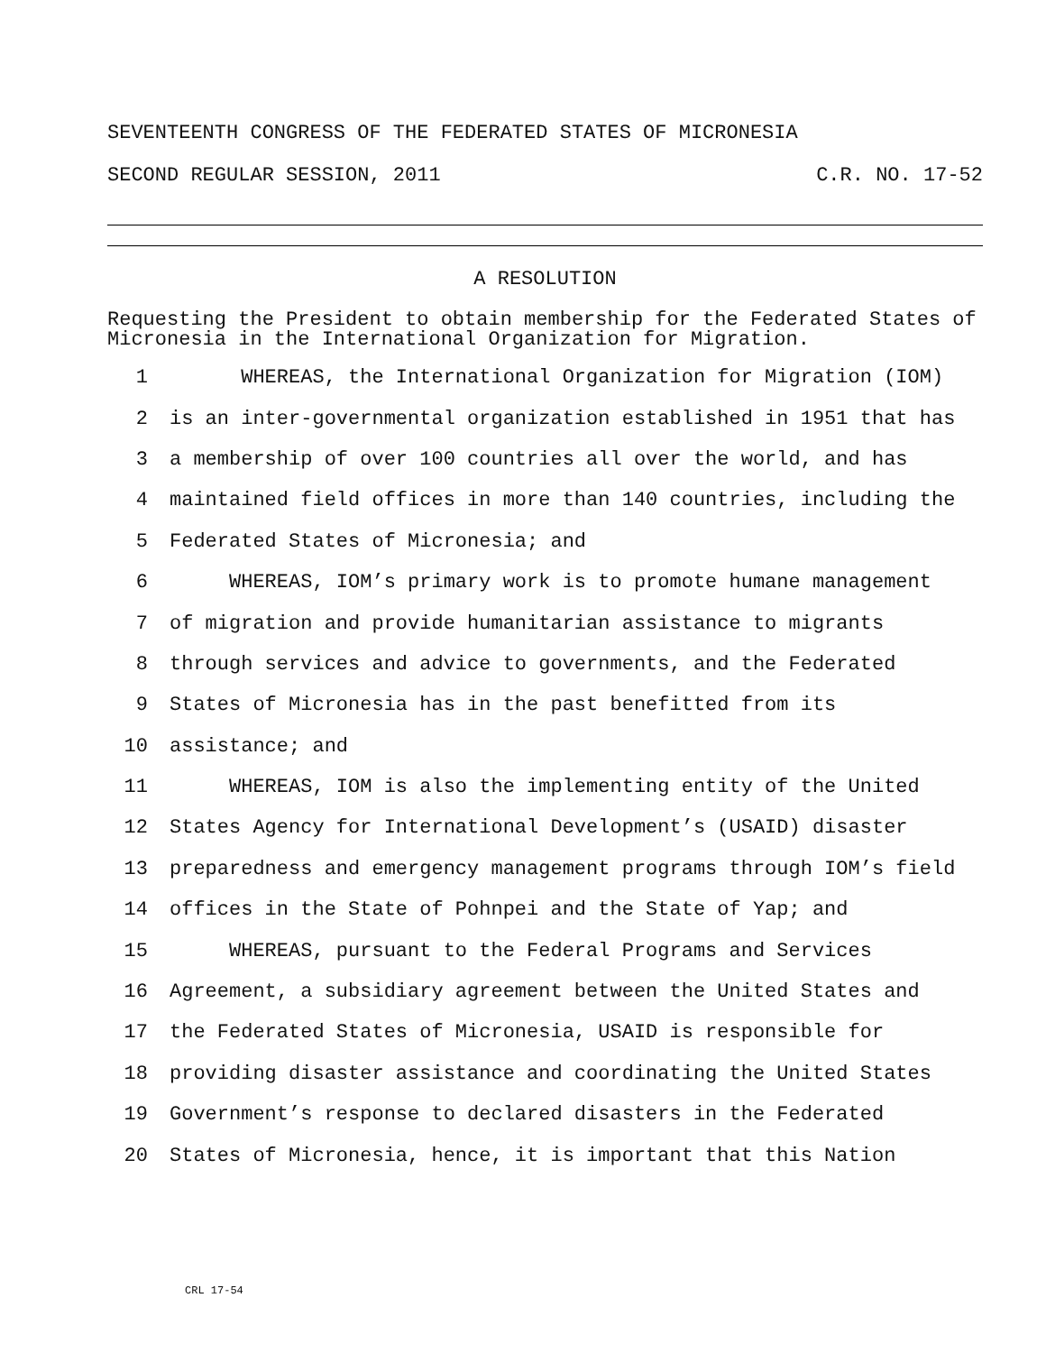SEVENTEENTH CONGRESS OF THE FEDERATED STATES OF MICRONESIA
SECOND REGULAR SESSION, 2011 C.R. NO. 17-52
A RESOLUTION
Requesting the President to obtain membership for the Federated States of Micronesia in the International Organization for Migration.
1 WHEREAS, the International Organization for Migration (IOM)
2 is an inter-governmental organization established in 1951 that has
3 a membership of over 100 countries all over the world, and has
4 maintained field offices in more than 140 countries, including the
5 Federated States of Micronesia; and
6 WHEREAS, IOM’s primary work is to promote humane management
7 of migration and provide humanitarian assistance to migrants
8 through services and advice to governments, and the Federated
9 States of Micronesia has in the past benefitted from its
10 assistance; and
11 WHEREAS, IOM is also the implementing entity of the United
12 States Agency for International Development’s (USAID) disaster
13 preparedness and emergency management programs through IOM’s field
14 offices in the State of Pohnpei and the State of Yap; and
15 WHEREAS, pursuant to the Federal Programs and Services
16 Agreement, a subsidiary agreement between the United States and
17 the Federated States of Micronesia, USAID is responsible for
18 providing disaster assistance and coordinating the United States
19 Government’s response to declared disasters in the Federated
20 States of Micronesia, hence, it is important that this Nation
CRL 17-54